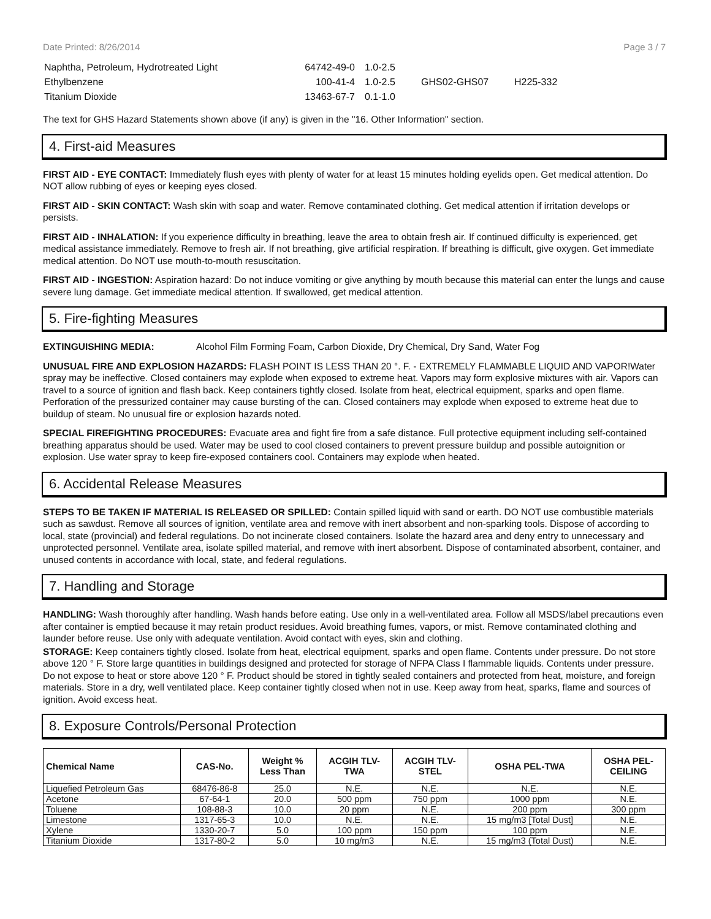Date Printed: 8/26/2014 Page 3 / 7
| Naphtha, Petroleum, Hydrotreated Light | 64742-49-0 | 1.0-2.5 | | |
| Ethylbenzene | 100-41-4 | 1.0-2.5 | GHS02-GHS07 | H225-332 |
| Titanium Dioxide | 13463-67-7 | 0.1-1.0 | | |
The text for GHS Hazard Statements shown above (if any) is given in the "16. Other Information" section.
4. First-aid Measures
FIRST AID - EYE CONTACT: Immediately flush eyes with plenty of water for at least 15 minutes holding eyelids open. Get medical attention. Do NOT allow rubbing of eyes or keeping eyes closed.
FIRST AID - SKIN CONTACT: Wash skin with soap and water. Remove contaminated clothing. Get medical attention if irritation develops or persists.
FIRST AID - INHALATION: If you experience difficulty in breathing, leave the area to obtain fresh air. If continued difficulty is experienced, get medical assistance immediately. Remove to fresh air. If not breathing, give artificial respiration. If breathing is difficult, give oxygen. Get immediate medical attention. Do NOT use mouth-to-mouth resuscitation.
FIRST AID - INGESTION: Aspiration hazard: Do not induce vomiting or give anything by mouth because this material can enter the lungs and cause severe lung damage. Get immediate medical attention. If swallowed, get medical attention.
5. Fire-fighting Measures
EXTINGUISHING MEDIA: Alcohol Film Forming Foam, Carbon Dioxide, Dry Chemical, Dry Sand, Water Fog
UNUSUAL FIRE AND EXPLOSION HAZARDS: FLASH POINT IS LESS THAN 20 °. F. - EXTREMELY FLAMMABLE LIQUID AND VAPOR!Water spray may be ineffective. Closed containers may explode when exposed to extreme heat. Vapors may form explosive mixtures with air. Vapors can travel to a source of ignition and flash back. Keep containers tightly closed. Isolate from heat, electrical equipment, sparks and open flame. Perforation of the pressurized container may cause bursting of the can. Closed containers may explode when exposed to extreme heat due to buildup of steam. No unusual fire or explosion hazards noted.
SPECIAL FIREFIGHTING PROCEDURES: Evacuate area and fight fire from a safe distance. Full protective equipment including self-contained breathing apparatus should be used. Water may be used to cool closed containers to prevent pressure buildup and possible autoignition or explosion. Use water spray to keep fire-exposed containers cool. Containers may explode when heated.
6. Accidental Release Measures
STEPS TO BE TAKEN IF MATERIAL IS RELEASED OR SPILLED: Contain spilled liquid with sand or earth. DO NOT use combustible materials such as sawdust. Remove all sources of ignition, ventilate area and remove with inert absorbent and non-sparking tools. Dispose of according to local, state (provincial) and federal regulations. Do not incinerate closed containers. Isolate the hazard area and deny entry to unnecessary and unprotected personnel. Ventilate area, isolate spilled material, and remove with inert absorbent. Dispose of contaminated absorbent, container, and unused contents in accordance with local, state, and federal regulations.
7. Handling and Storage
HANDLING: Wash thoroughly after handling. Wash hands before eating. Use only in a well-ventilated area. Follow all MSDS/label precautions even after container is emptied because it may retain product residues. Avoid breathing fumes, vapors, or mist. Remove contaminated clothing and launder before reuse. Use only with adequate ventilation. Avoid contact with eyes, skin and clothing.
STORAGE: Keep containers tightly closed. Isolate from heat, electrical equipment, sparks and open flame. Contents under pressure. Do not store above 120 ° F. Store large quantities in buildings designed and protected for storage of NFPA Class I flammable liquids. Contents under pressure. Do not expose to heat or store above 120 ° F. Product should be stored in tightly sealed containers and protected from heat, moisture, and foreign materials. Store in a dry, well ventilated place. Keep container tightly closed when not in use. Keep away from heat, sparks, flame and sources of ignition. Avoid excess heat.
8. Exposure Controls/Personal Protection
| Chemical Name | CAS-No. | Weight % Less Than | ACGIH TLV- TWA | ACGIH TLV- STEL | OSHA PEL-TWA | OSHA PEL- CEILING |
| --- | --- | --- | --- | --- | --- | --- |
| Liquefied Petroleum Gas | 68476-86-8 | 25.0 | N.E. | N.E. | N.E. | N.E. |
| Acetone | 67-64-1 | 20.0 | 500 ppm | 750 ppm | 1000 ppm | N.E. |
| Toluene | 108-88-3 | 10.0 | 20 ppm | N.E. | 200 ppm | 300 ppm |
| Limestone | 1317-65-3 | 10.0 | N.E. | N.E. | 15 mg/m3 [Total Dust] | N.E. |
| Xylene | 1330-20-7 | 5.0 | 100 ppm | 150 ppm | 100 ppm | N.E. |
| Titanium Dioxide | 1317-80-2 | 5.0 | 10 mg/m3 | N.E. | 15 mg/m3 (Total Dust) | N.E. |